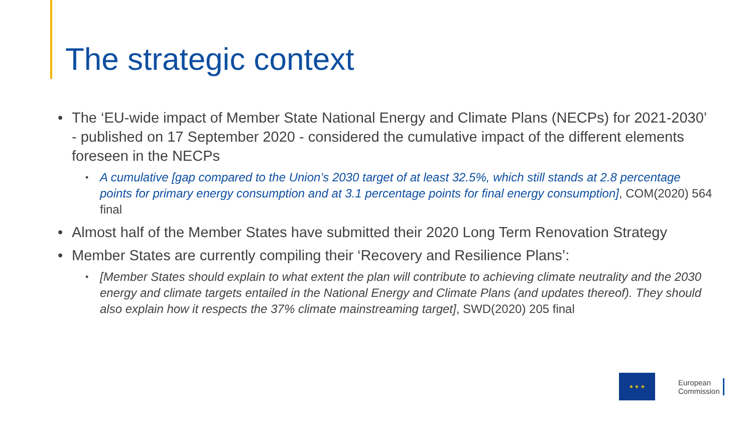The strategic context
• The ‘EU-wide impact of Member State National Energy and Climate Plans (NECPs) for 2021-2030’ - published on 17 September 2020 - considered the cumulative impact of the different elements foreseen in the NECPs
• A cumulative [gap compared to the Union’s 2030 target of at least 32.5%, which still stands at 2.8 percentage points for primary energy consumption and at 3.1 percentage points for final energy consumption], COM(2020) 564 final
• Almost half of the Member States have submitted their 2020 Long Term Renovation Strategy
• Member States are currently compiling their ‘Recovery and Resilience Plans’:
• [Member States should explain to what extent the plan will contribute to achieving climate neutrality and the 2030 energy and climate targets entailed in the National Energy and Climate Plans (and updates thereof). They should also explain how it respects the 37% climate mainstreaming target], SWD(2020) 205 final
★ ★ ★
European
Commission